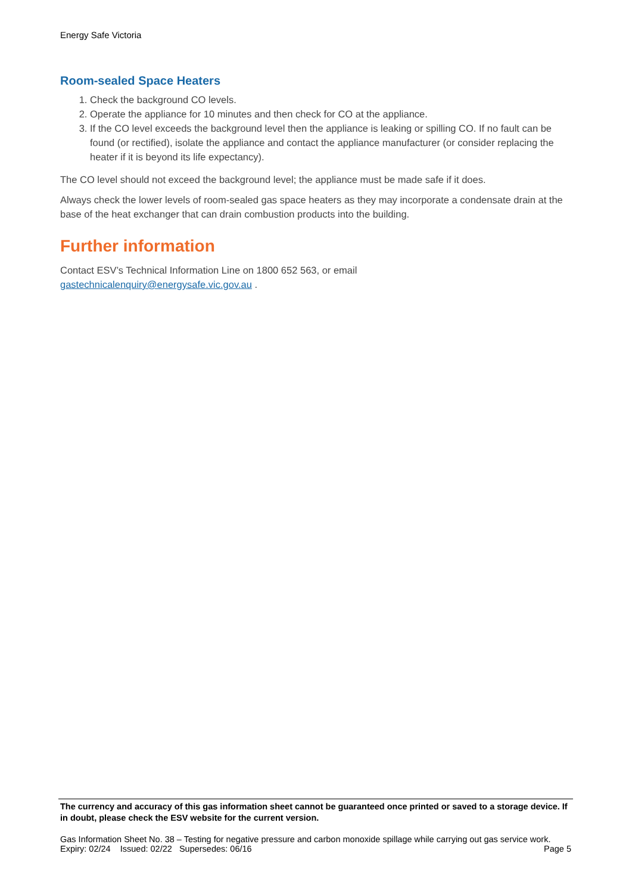Energy Safe Victoria
Room-sealed Space Heaters
1. Check the background CO levels.
2. Operate the appliance for 10 minutes and then check for CO at the appliance.
3. If the CO level exceeds the background level then the appliance is leaking or spilling CO. If no fault can be found (or rectified), isolate the appliance and contact the appliance manufacturer (or consider replacing the heater if it is beyond its life expectancy).
The CO level should not exceed the background level; the appliance must be made safe if it does.
Always check the lower levels of room-sealed gas space heaters as they may incorporate a condensate drain at the base of the heat exchanger that can drain combustion products into the building.
Further information
Contact ESV’s Technical Information Line on 1800 652 563, or email
gastechnicalenquiry@energysafe.vic.gov.au .
The currency and accuracy of this gas information sheet cannot be guaranteed once printed or saved to a storage device. If in doubt, please check the ESV website for the current version.
Gas Information Sheet No. 38 – Testing for negative pressure and carbon monoxide spillage while carrying out gas service work.
Expiry: 02/24 Issued: 02/22 Supersedes: 06/16 Page 5